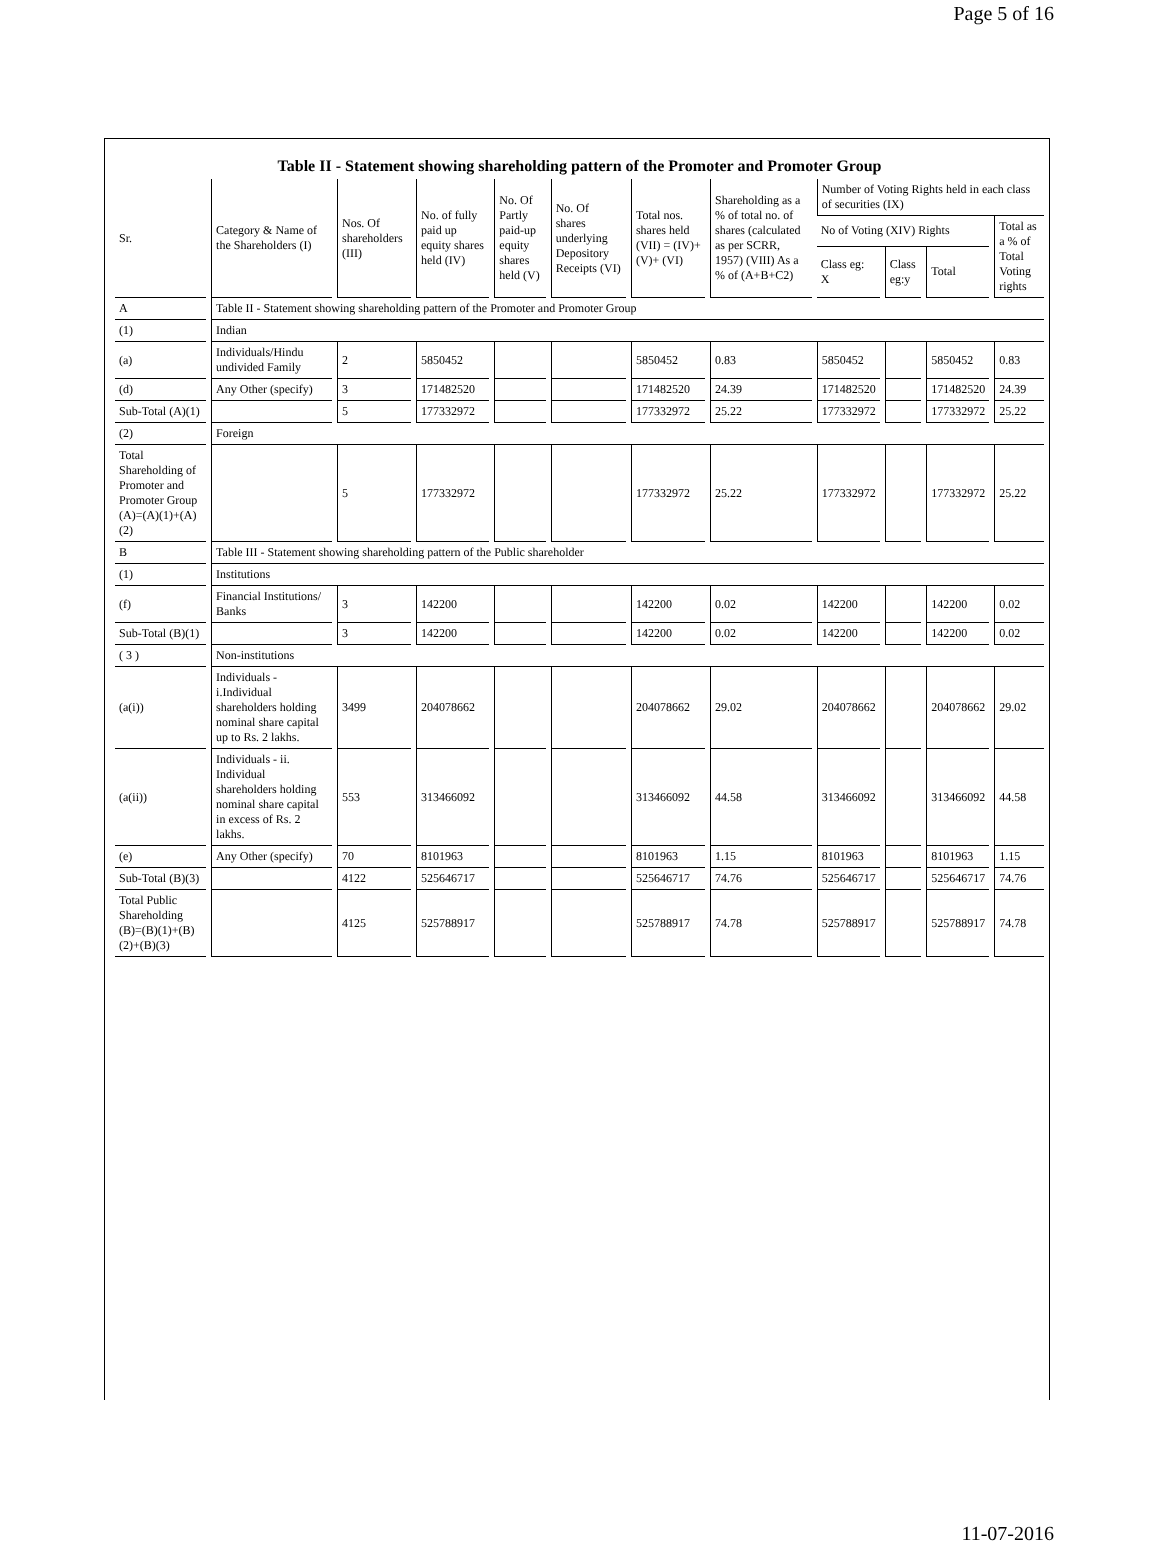Page 5 of 16
Table II - Statement showing shareholding pattern of the Promoter and Promoter Group
| Sr. | Category & Name of the Shareholders (I) | Nos. Of shareholders (III) | No. of fully paid up equity shares held (IV) | No. Of Partly paid-up equity shares held (V) | No. Of shares underlying Depository Receipts (VI) | Total nos. shares held (VII) = (IV)+(V)+ (VI) | Shareholding as a % of total no. of shares (calculated as per SCRR, 1957) (VIII) As a % of (A+B+C2) | Number of Voting Rights held in each class of securities (IX) | | | |
| --- | --- | --- | --- | --- | --- | --- | --- | --- | --- | --- | --- |
| | | | | | | | | No of Voting (XIV) Rights | | | Total as a % of Total Voting rights |
| | | | | | | | | Class eg: X | Class eg:y | Total | |
| A | Table II - Statement showing shareholding pattern of the Promoter and Promoter Group | | | | | | | | | | |
| (1) | Indian | | | | | | | | | | |
| (a) | Individuals/Hindu undivided Family | 2 | 5850452 | | | 5850452 | 0.83 | 5850452 | | 5850452 | 0.83 |
| (d) | Any Other (specify) | 3 | 171482520 | | | 171482520 | 24.39 | 171482520 | | 171482520 | 24.39 |
| Sub-Total (A)(1) | | 5 | 177332972 | | | 177332972 | 25.22 | 177332972 | | 177332972 | 25.22 |
| (2) | Foreign | | | | | | | | | | |
| Total Shareholding of Promoter and Promoter Group (A)=(A)(1)+(A)(2) | | 5 | 177332972 | | | 177332972 | 25.22 | 177332972 | | 177332972 | 25.22 |
| B | Table III - Statement showing shareholding pattern of the Public shareholder | | | | | | | | | | |
| (1) | Institutions | | | | | | | | | | |
| (f) | Financial Institutions/ Banks | 3 | 142200 | | | 142200 | 0.02 | 142200 | | 142200 | 0.02 |
| Sub-Total (B)(1) | | 3 | 142200 | | | 142200 | 0.02 | 142200 | | 142200 | 0.02 |
| ( 3 ) | Non-institutions | | | | | | | | | | |
| (a(i)) | Individuals - i.Individual shareholders holding nominal share capital up to Rs. 2 lakhs. | 3499 | 204078662 | | | 204078662 | 29.02 | 204078662 | | 204078662 | 29.02 |
| (a(ii)) | Individuals - ii. Individual shareholders holding nominal share capital in excess of Rs. 2 lakhs. | 553 | 313466092 | | | 313466092 | 44.58 | 313466092 | | 313466092 | 44.58 |
| (e) | Any Other (specify) | 70 | 8101963 | | | 8101963 | 1.15 | 8101963 | | 8101963 | 1.15 |
| Sub-Total (B)(3) | | 4122 | 525646717 | | | 525646717 | 74.76 | 525646717 | | 525646717 | 74.76 |
| Total Public Shareholding (B)=(B)(1)+(B)(2)+(B)(3) | | 4125 | 525788917 | | | 525788917 | 74.78 | 525788917 | | 525788917 | 74.78 |
11-07-2016